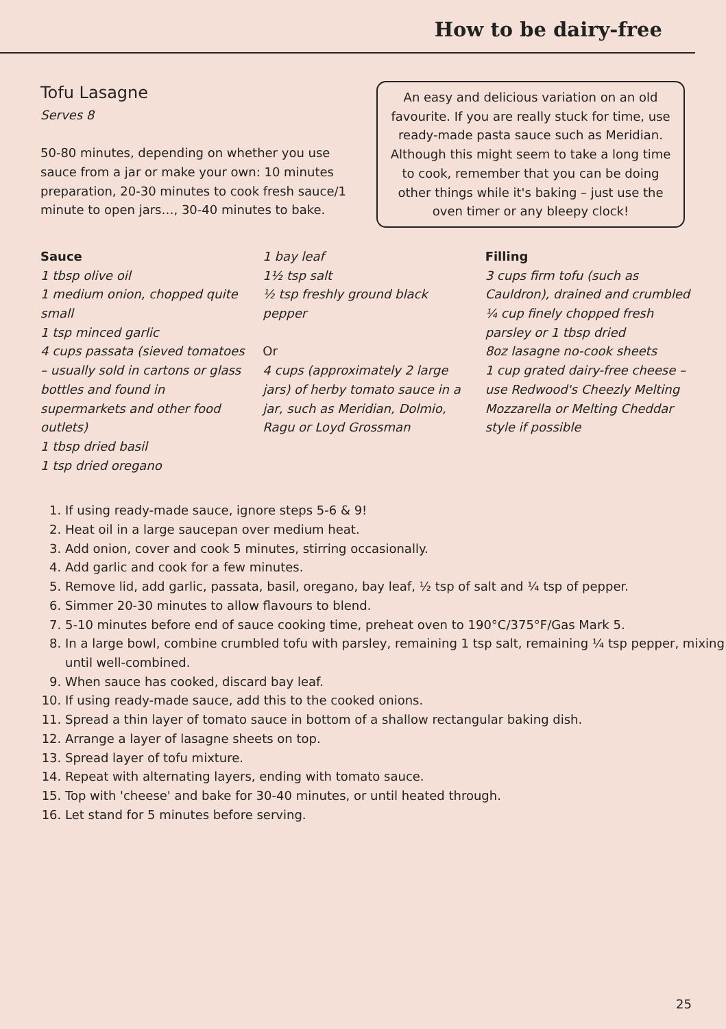How to be dairy-free
Tofu Lasagne
Serves 8
50-80 minutes, depending on whether you use sauce from a jar or make your own: 10 minutes preparation, 20-30 minutes to cook fresh sauce/1 minute to open jars…, 30-40 minutes to bake.
An easy and delicious variation on an old favourite. If you are really stuck for time, use ready-made pasta sauce such as Meridian. Although this might seem to take a long time to cook, remember that you can be doing other things while it's baking – just use the oven timer or any bleepy clock!
Sauce
1 tbsp olive oil
1 medium onion, chopped quite small
1 tsp minced garlic
4 cups passata (sieved tomatoes – usually sold in cartons or glass bottles and found in supermarkets and other food outlets)
1 tbsp dried basil
1 tsp dried oregano
1 bay leaf
1½ tsp salt
½ tsp freshly ground black pepper
Or
4 cups (approximately 2 large jars) of herby tomato sauce in a jar, such as Meridian, Dolmio, Ragu or Loyd Grossman
Filling
3 cups firm tofu (such as Cauldron), drained and crumbled
¼ cup finely chopped fresh parsley or 1 tbsp dried
8oz lasagne no-cook sheets
1 cup grated dairy-free cheese – use Redwood's Cheezly Melting Mozzarella or Melting Cheddar style if possible
1. If using ready-made sauce, ignore steps 5-6 & 9!
2. Heat oil in a large saucepan over medium heat.
3. Add onion, cover and cook 5 minutes, stirring occasionally.
4. Add garlic and cook for a few minutes.
5. Remove lid, add garlic, passata, basil, oregano, bay leaf, ½ tsp of salt and ¼ tsp of pepper.
6. Simmer 20-30 minutes to allow flavours to blend.
7. 5-10 minutes before end of sauce cooking time, preheat oven to 190°C/375°F/Gas Mark 5.
8. In a large bowl, combine crumbled tofu with parsley, remaining 1 tsp salt, remaining ¼ tsp pepper, mixing until well-combined.
9. When sauce has cooked, discard bay leaf.
10. If using ready-made sauce, add this to the cooked onions.
11. Spread a thin layer of tomato sauce in bottom of a shallow rectangular baking dish.
12. Arrange a layer of lasagne sheets on top.
13. Spread layer of tofu mixture.
14. Repeat with alternating layers, ending with tomato sauce.
15. Top with 'cheese' and bake for 30-40 minutes, or until heated through.
16. Let stand for 5 minutes before serving.
25